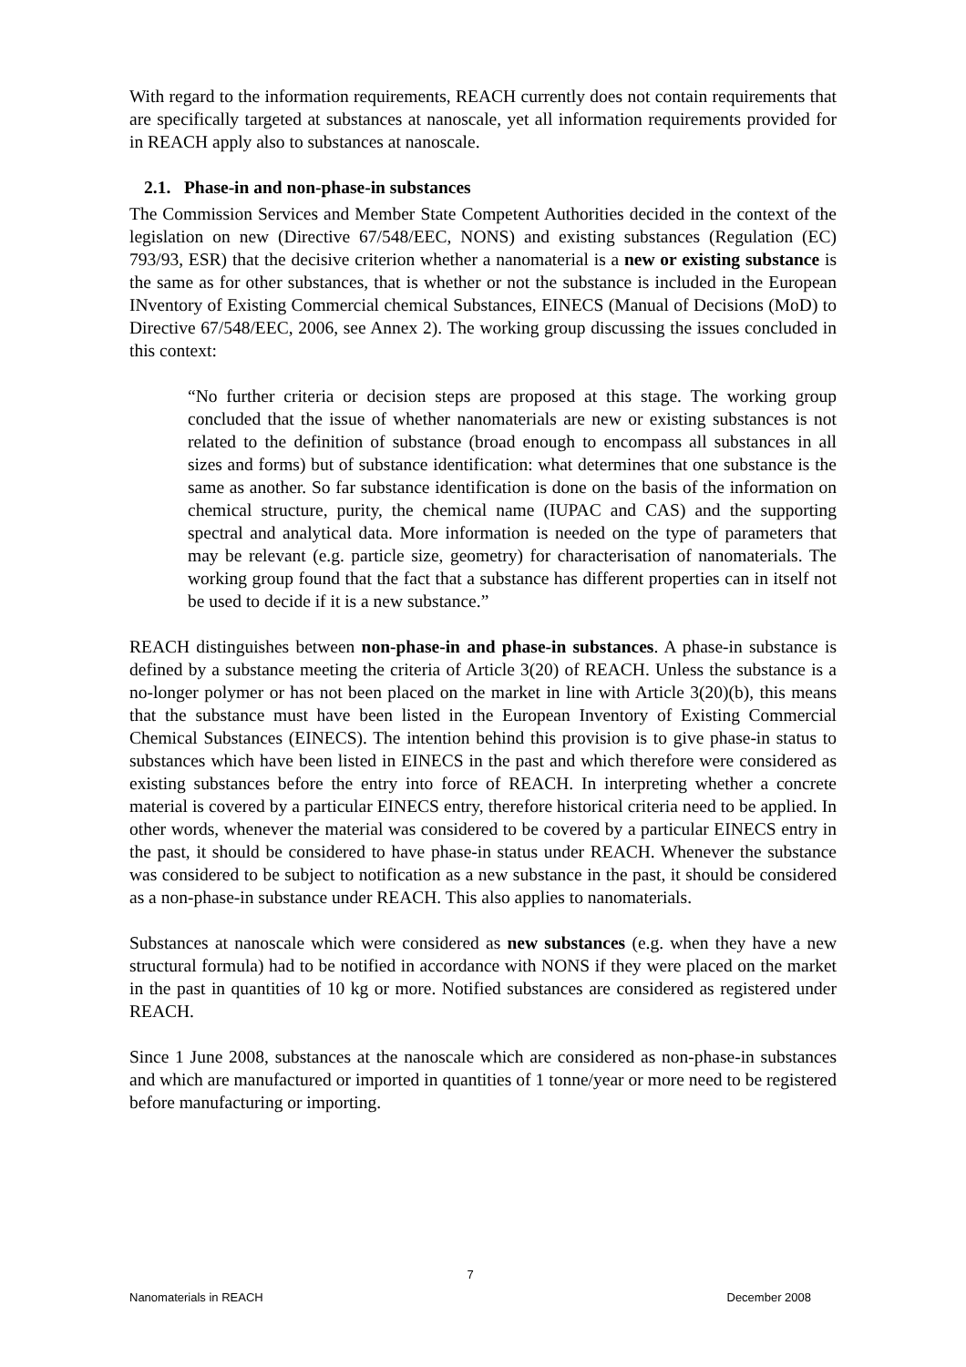With regard to the information requirements, REACH currently does not contain requirements that are specifically targeted at substances at nanoscale, yet all information requirements provided for in REACH apply also to substances at nanoscale.
2.1. Phase-in and non-phase-in substances
The Commission Services and Member State Competent Authorities decided in the context of the legislation on new (Directive 67/548/EEC, NONS) and existing substances (Regulation (EC) 793/93, ESR) that the decisive criterion whether a nanomaterial is a new or existing substance is the same as for other substances, that is whether or not the substance is included in the European INventory of Existing Commercial chemical Substances, EINECS (Manual of Decisions (MoD) to Directive 67/548/EEC, 2006, see Annex 2). The working group discussing the issues concluded in this context:
“No further criteria or decision steps are proposed at this stage. The working group concluded that the issue of whether nanomaterials are new or existing substances is not related to the definition of substance (broad enough to encompass all substances in all sizes and forms) but of substance identification: what determines that one substance is the same as another. So far substance identification is done on the basis of the information on chemical structure, purity, the chemical name (IUPAC and CAS) and the supporting spectral and analytical data. More information is needed on the type of parameters that may be relevant (e.g. particle size, geometry) for characterisation of nanomaterials. The working group found that the fact that a substance has different properties can in itself not be used to decide if it is a new substance.”
REACH distinguishes between non-phase-in and phase-in substances. A phase-in substance is defined by a substance meeting the criteria of Article 3(20) of REACH. Unless the substance is a no-longer polymer or has not been placed on the market in line with Article 3(20)(b), this means that the substance must have been listed in the European Inventory of Existing Commercial Chemical Substances (EINECS). The intention behind this provision is to give phase-in status to substances which have been listed in EINECS in the past and which therefore were considered as existing substances before the entry into force of REACH. In interpreting whether a concrete material is covered by a particular EINECS entry, therefore historical criteria need to be applied. In other words, whenever the material was considered to be covered by a particular EINECS entry in the past, it should be considered to have phase-in status under REACH. Whenever the substance was considered to be subject to notification as a new substance in the past, it should be considered as a non-phase-in substance under REACH. This also applies to nanomaterials.
Substances at nanoscale which were considered as new substances (e.g. when they have a new structural formula) had to be notified in accordance with NONS if they were placed on the market in the past in quantities of 10 kg or more. Notified substances are considered as registered under REACH.
Since 1 June 2008, substances at the nanoscale which are considered as non-phase-in substances and which are manufactured or imported in quantities of 1 tonne/year or more need to be registered before manufacturing or importing.
7
Nanomaterials in REACH December 2008